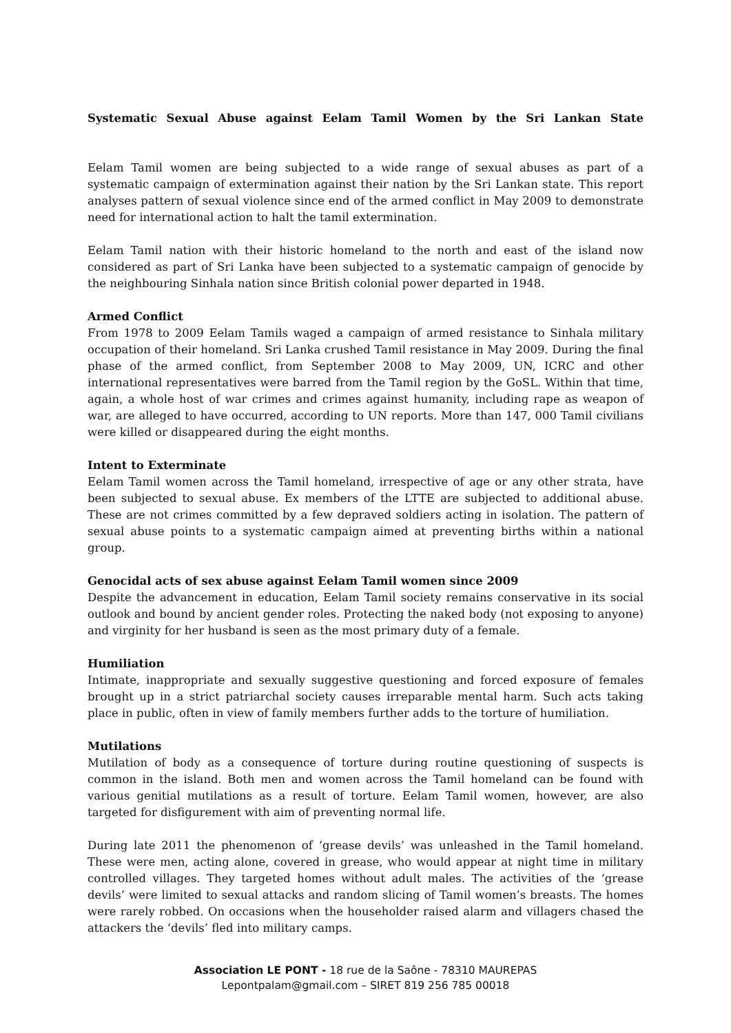Systematic Sexual Abuse against Eelam Tamil Women by the Sri Lankan State
Eelam Tamil women are being subjected to a wide range of sexual abuses as part of a systematic campaign of extermination against their nation by the Sri Lankan state. This report analyses pattern of sexual violence since end of the armed conflict in May 2009 to demonstrate need for international action to halt the tamil extermination.
Eelam Tamil nation with their historic homeland to the north and east of the island now considered as part of Sri Lanka have been subjected to a systematic campaign of genocide by the neighbouring Sinhala nation since British colonial power departed in 1948.
Armed Conflict
From 1978 to 2009 Eelam Tamils waged a campaign of armed resistance to Sinhala military occupation of their homeland. Sri Lanka crushed Tamil resistance in May 2009. During the final phase of the armed conflict, from September 2008 to May 2009, UN, ICRC and other international representatives were barred from the Tamil region by the GoSL. Within that time, again, a whole host of war crimes and crimes against humanity, including rape as weapon of war, are alleged to have occurred, according to UN reports. More than 147, 000 Tamil civilians were killed or disappeared during the eight months.
Intent to Exterminate
Eelam Tamil women across the Tamil homeland, irrespective of age or any other strata, have been subjected to sexual abuse. Ex members of the LTTE are subjected to additional abuse. These are not crimes committed by a few depraved soldiers acting in isolation. The pattern of sexual abuse points to a systematic campaign aimed at preventing births within a national group.
Genocidal acts of sex abuse against Eelam Tamil women since 2009
Despite the advancement in education, Eelam Tamil society remains conservative in its social outlook and bound by ancient gender roles. Protecting the naked body (not exposing to anyone) and virginity for her husband is seen as the most primary duty of a female.
Humiliation
Intimate, inappropriate and sexually suggestive questioning and forced exposure of females brought up in a strict patriarchal society causes irreparable mental harm. Such acts taking place in public, often in view of family members further adds to the torture of humiliation.
Mutilations
Mutilation of body as a consequence of torture during routine questioning of suspects is common in the island. Both men and women across the Tamil homeland can be found with various genitial mutilations as a result of torture. Eelam Tamil women, however, are also targeted for disfigurement with aim of preventing normal life.
During late 2011 the phenomenon of ‘grease devils’ was unleashed in the Tamil homeland. These were men, acting alone, covered in grease, who would appear at night time in military controlled villages. They targeted homes without adult males. The activities of the ‘grease devils’ were limited to sexual attacks and random slicing of Tamil women’s breasts. The homes were rarely robbed. On occasions when the householder raised alarm and villagers chased the attackers the ‘devils’ fled into military camps.
Association LE PONT - 18 rue de la Saône - 78310 MAUREPAS
Lepontpalam@gmail.com – SIRET 819 256 785 00018